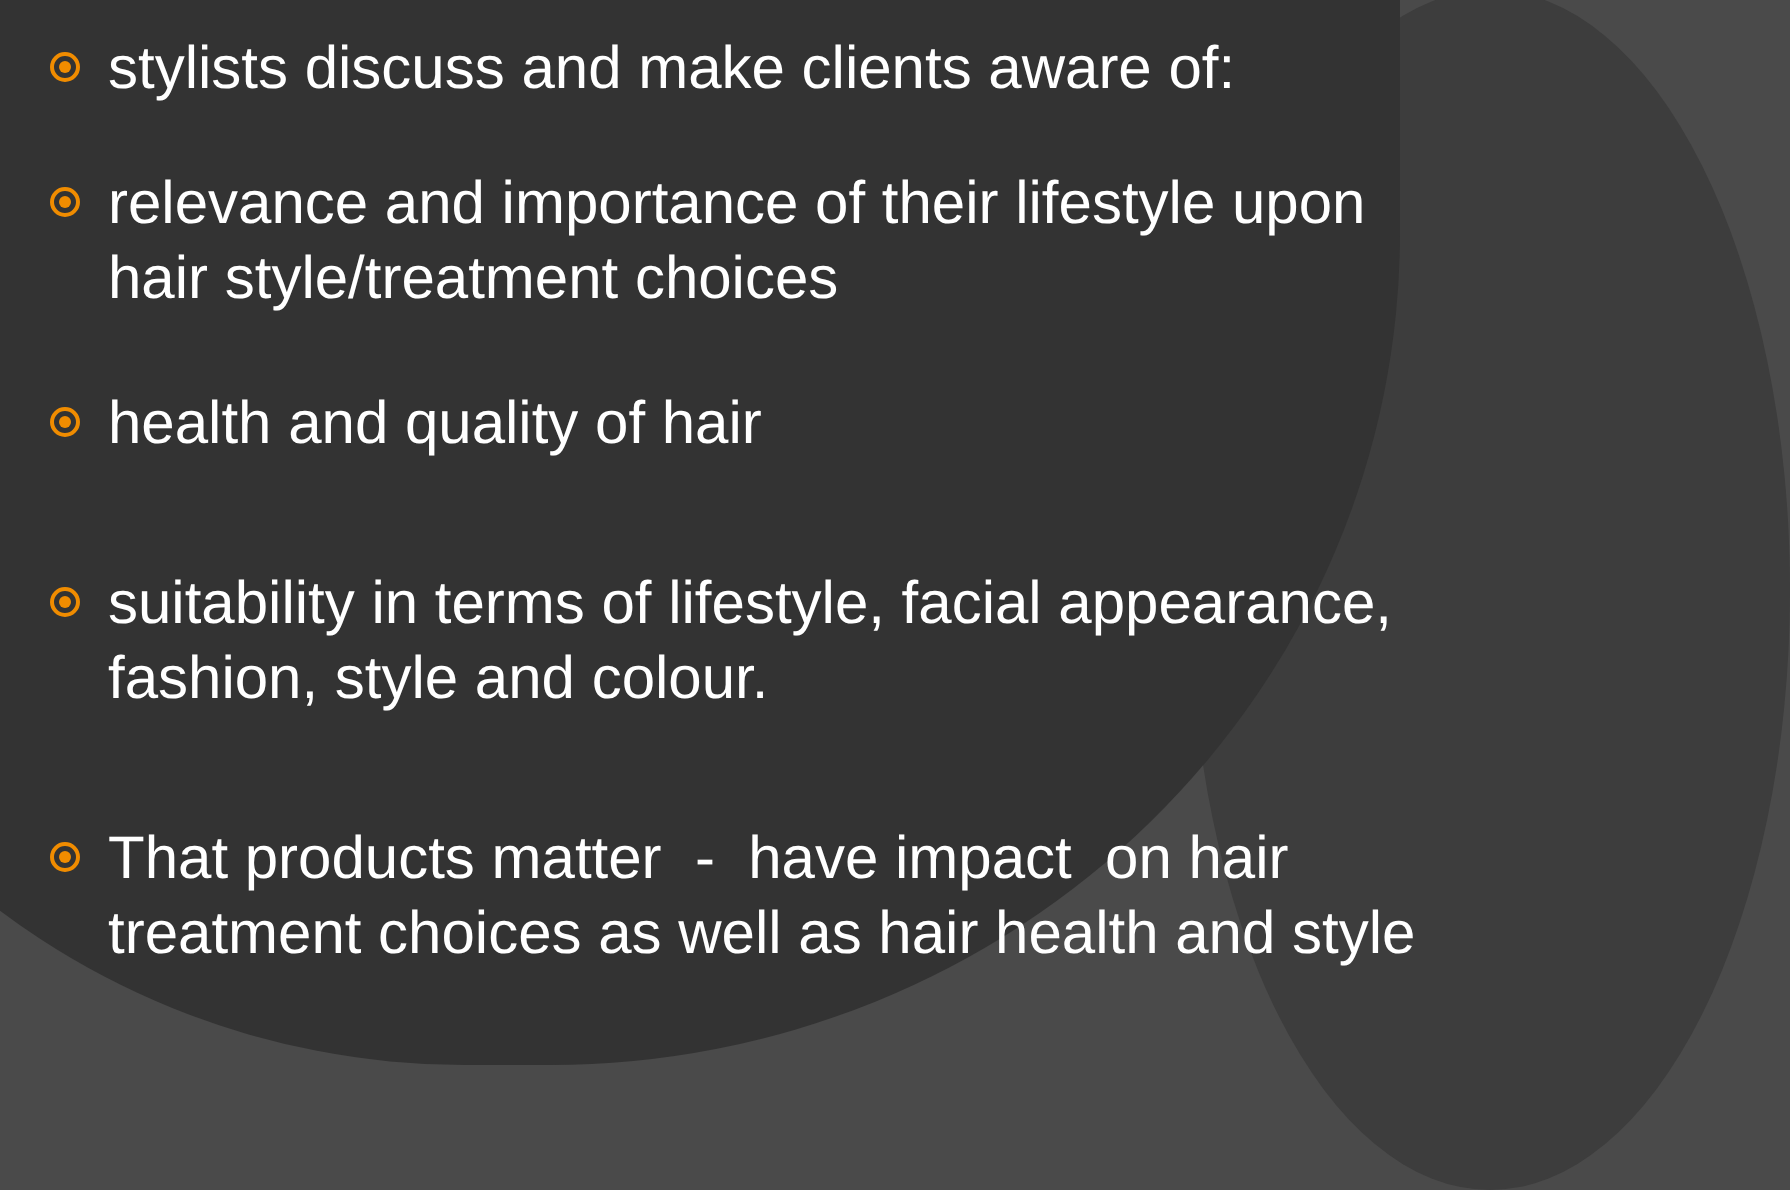stylists discuss and make clients aware of:
relevance and importance of their lifestyle upon hair style/treatment choices
health and quality of hair
suitability in terms of lifestyle, facial appearance, fashion, style and colour.
That products matter - have impact on hair treatment choices as well as hair health and style